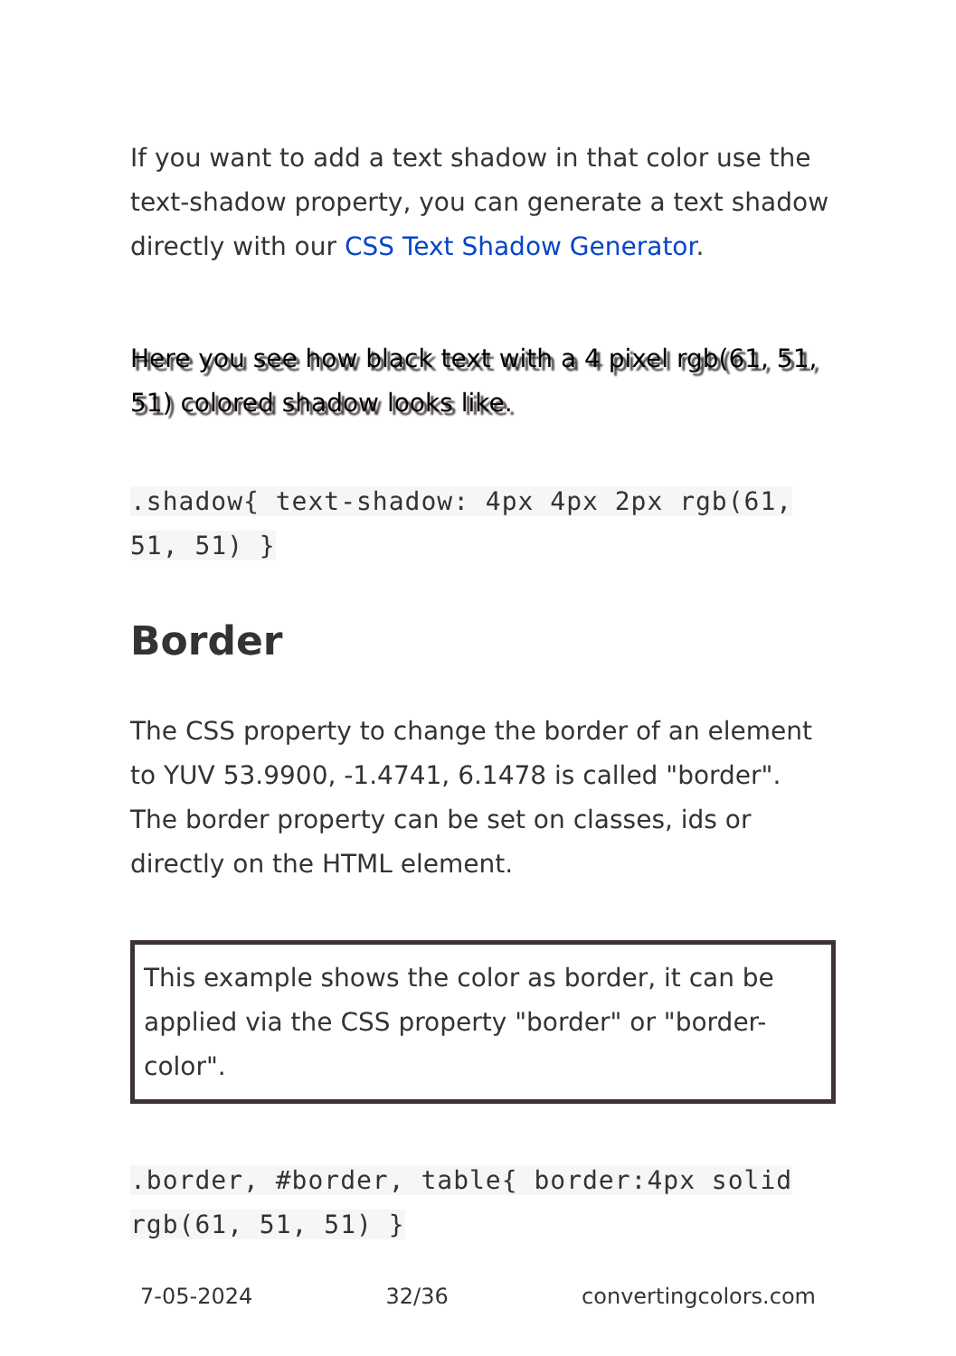If you want to add a text shadow in that color use the text-shadow property, you can generate a text shadow directly with our CSS Text Shadow Generator.
Here you see how black text with a 4 pixel rgb(61, 51, 51) colored shadow looks like.
.shadow{ text-shadow: 4px 4px 2px rgb(61, 51, 51) }
Border
The CSS property to change the border of an element to YUV 53.9900, -1.4741, 6.1478 is called "border". The border property can be set on classes, ids or directly on the HTML element.
This example shows the color as border, it can be applied via the CSS property "border" or "border-color".
.border, #border, table{ border:4px solid rgb(61, 51, 51) }
7-05-2024 32/36 convertingcolors.com